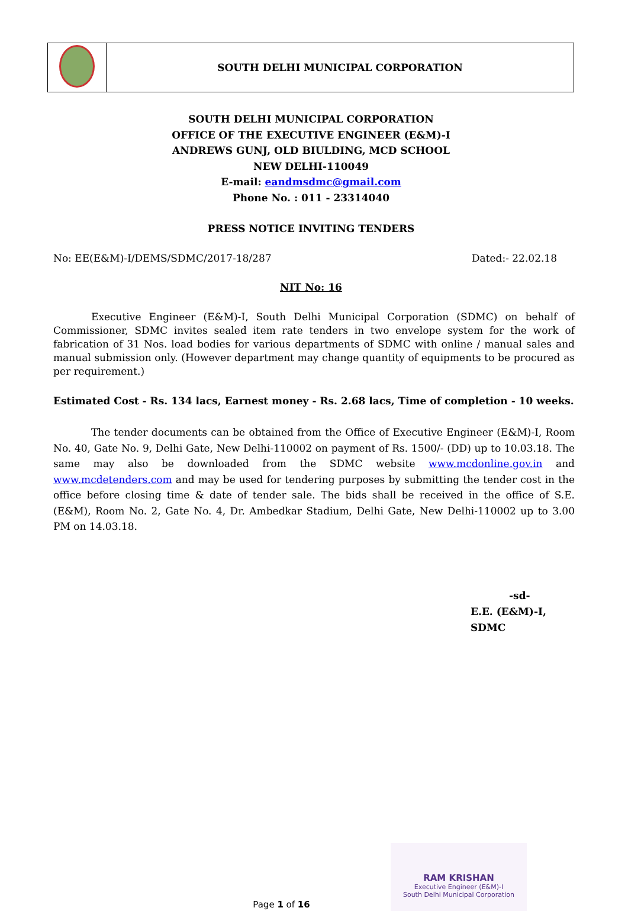| | SOUTH DELHI MUNICIPAL CORPORATION |
SOUTH DELHI MUNICIPAL CORPORATION
OFFICE OF THE EXECUTIVE ENGINEER (E&M)-I
ANDREWS GUNJ, OLD BIULDING, MCD SCHOOL
NEW DELHI-110049
E-mail: eandmsdmc@gmail.com
Phone No. : 011 - 23314040
PRESS NOTICE INVITING TENDERS
No: EE(E&M)-I/DEMS/SDMC/2017-18/287 Dated:- 22.02.18
NIT No: 16
Executive Engineer (E&M)-I, South Delhi Municipal Corporation (SDMC) on behalf of Commissioner, SDMC invites sealed item rate tenders in two envelope system for the work of fabrication of 31 Nos. load bodies for various departments of SDMC with online / manual sales and manual submission only. (However department may change quantity of equipments to be procured as per requirement.)
Estimated Cost - Rs. 134 lacs, Earnest money - Rs. 2.68 lacs, Time of completion - 10 weeks.
The tender documents can be obtained from the Office of Executive Engineer (E&M)-I, Room No. 40, Gate No. 9, Delhi Gate, New Delhi-110002 on payment of Rs. 1500/- (DD) up to 10.03.18. The same may also be downloaded from the SDMC website www.mcdonline.gov.in and www.mcdetenders.com and may be used for tendering purposes by submitting the tender cost in the office before closing time & date of tender sale. The bids shall be received in the office of S.E. (E&M), Room No. 2, Gate No. 4, Dr. Ambedkar Stadium, Delhi Gate, New Delhi-110002 up to 3.00 PM on 14.03.18.
-sd-
E.E. (E&M)-I, SDMC
RAM KRISHAN
Executive Engineer (E&M)-I
South Delhi Municipal Corporation
Page 1 of 16